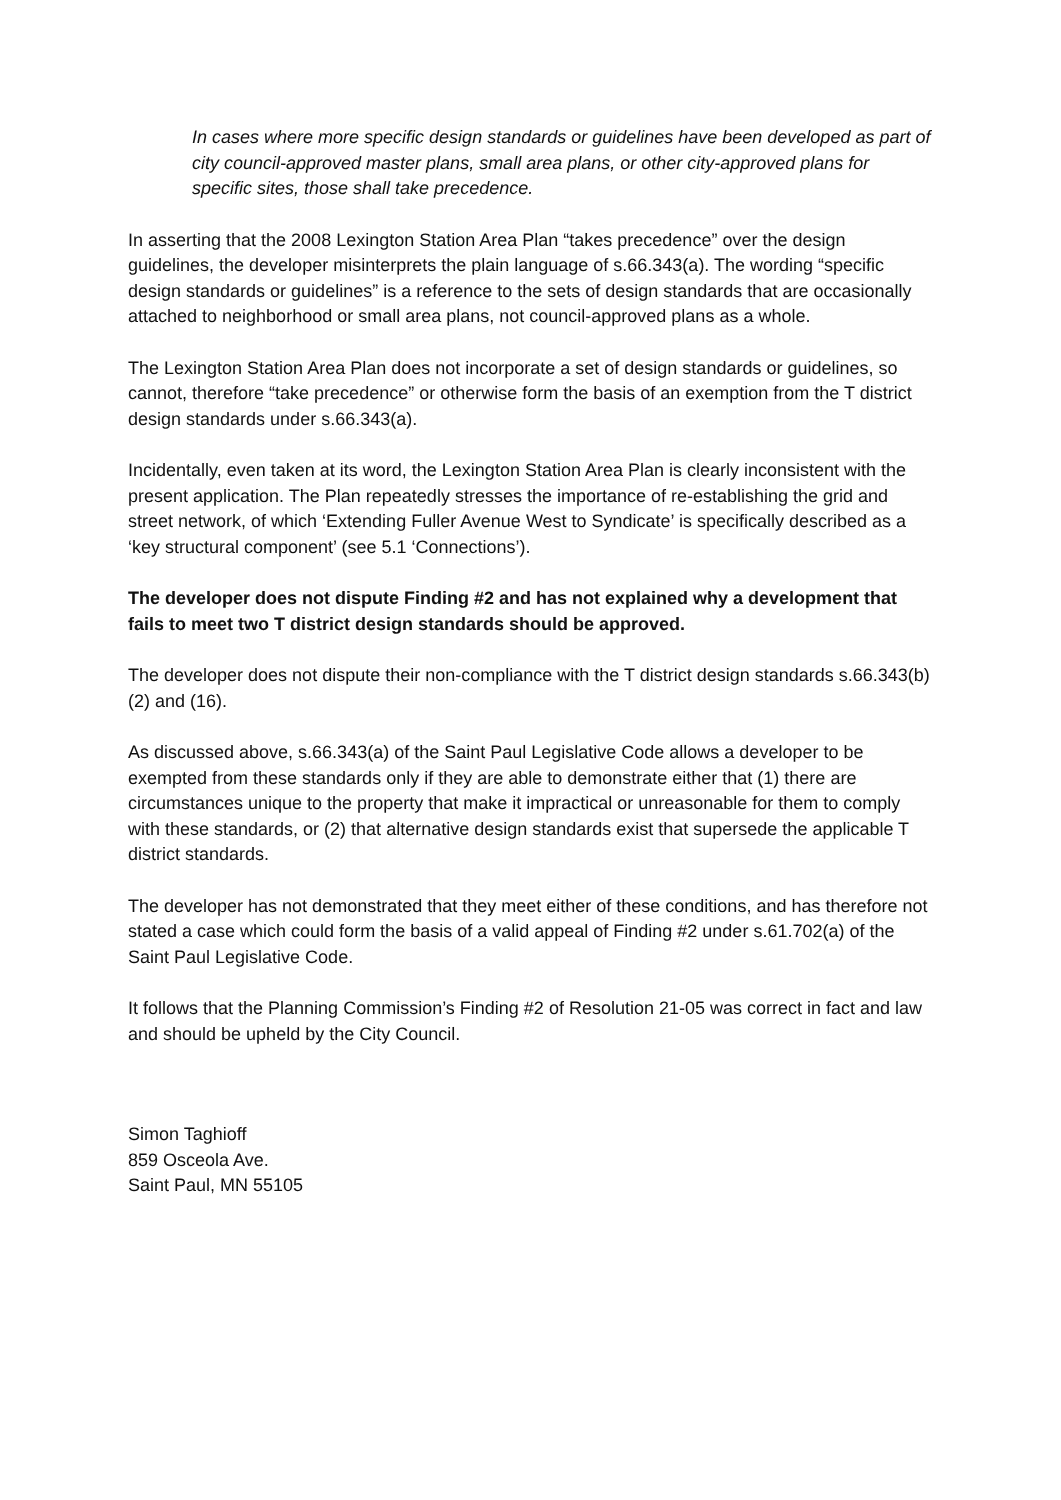In cases where more specific design standards or guidelines have been developed as part of city council-approved master plans, small area plans, or other city-approved plans for specific sites, those shall take precedence.
In asserting that the 2008 Lexington Station Area Plan “takes precedence” over the design guidelines, the developer misinterprets the plain language of s.66.343(a). The wording “specific design standards or guidelines” is a reference to the sets of design standards that are occasionally attached to neighborhood or small area plans, not council-approved plans as a whole.
The Lexington Station Area Plan does not incorporate a set of design standards or guidelines, so cannot, therefore “take precedence” or otherwise form the basis of an exemption from the T district design standards under s.66.343(a).
Incidentally, even taken at its word, the Lexington Station Area Plan is clearly inconsistent with the present application. The Plan repeatedly stresses the importance of re-establishing the grid and street network, of which ‘Extending Fuller Avenue West to Syndicate’ is specifically described as a ‘key structural component’ (see 5.1 ‘Connections’).
The developer does not dispute Finding #2 and has not explained why a development that fails to meet two T district design standards should be approved.
The developer does not dispute their non-compliance with the T district design standards s.66.343(b)(2) and (16).
As discussed above, s.66.343(a) of the Saint Paul Legislative Code allows a developer to be exempted from these standards only if they are able to demonstrate either that (1) there are circumstances unique to the property that make it impractical or unreasonable for them to comply with these standards, or (2) that alternative design standards exist that supersede the applicable T district standards.
The developer has not demonstrated that they meet either of these conditions, and has therefore not stated a case which could form the basis of a valid appeal of Finding #2 under s.61.702(a) of the Saint Paul Legislative Code.
It follows that the Planning Commission’s Finding #2 of Resolution 21-05 was correct in fact and law and should be upheld by the City Council.
Simon Taghioff
859 Osceola Ave.
Saint Paul, MN 55105